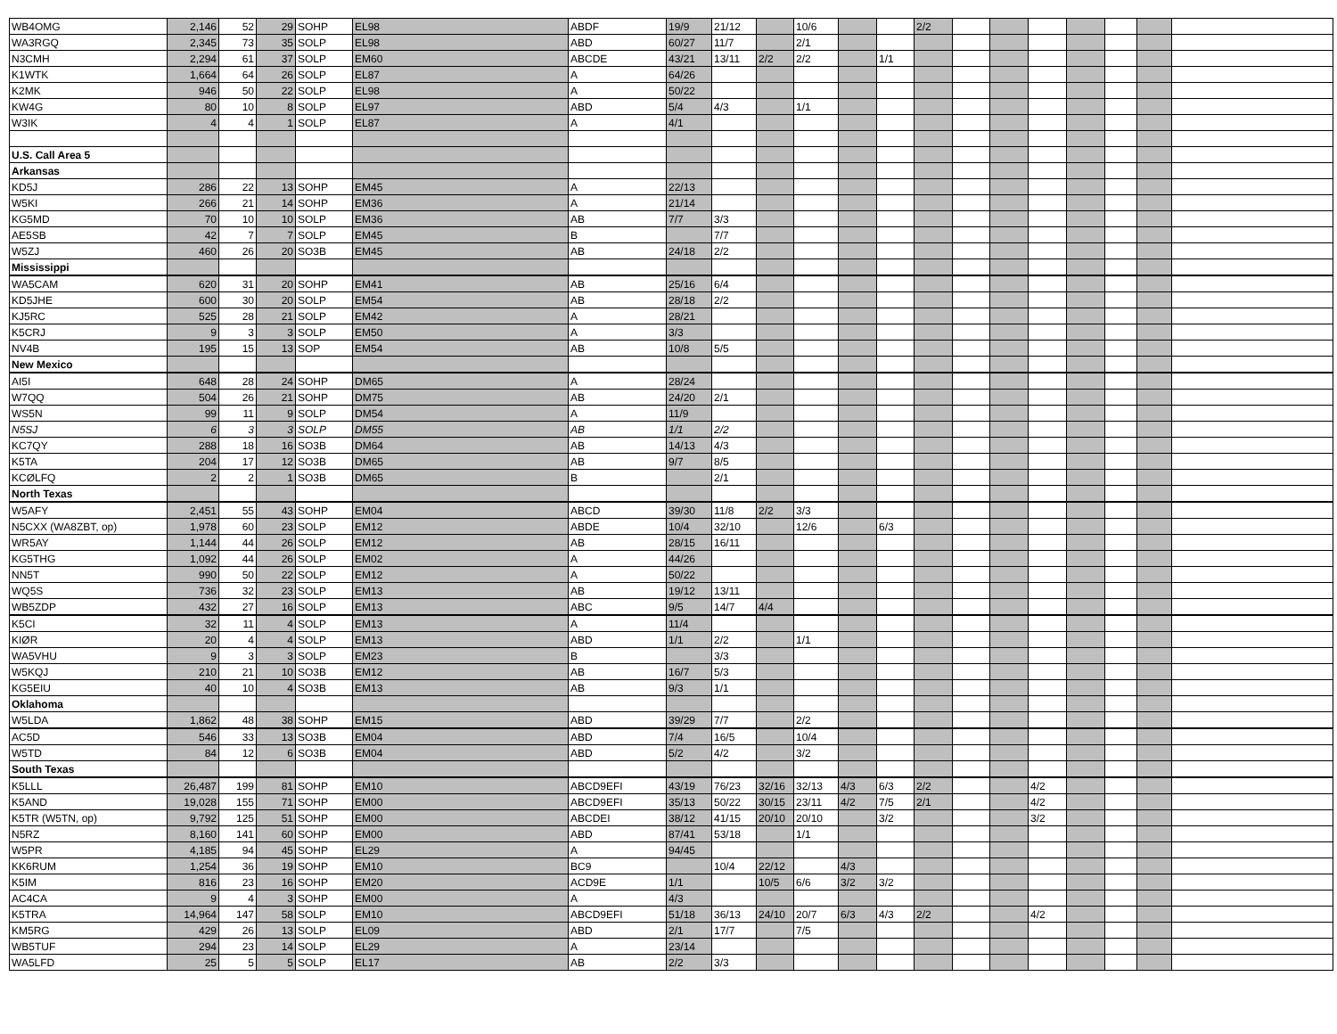| WB4OMG | 2,146 | 52 | 29 | SOHP | EL98 | ABDF | 19/9 | 21/12 | | 10/6 | | | 2/2 | | | | | | | |
| WA3RGQ | 2,345 | 73 | 35 | SOLP | EL98 | ABD | 60/27 | 11/7 | | 2/1 | | | | | | | | | | |
| N3CMH | 2,294 | 61 | 37 | SOLP | EM60 | ABCDE | 43/21 | 13/11 | 2/2 | 2/2 | | 1/1 | | | | | | | | |
| K1WTK | 1,664 | 64 | 26 | SOLP | EL87 | A | 64/26 | | | | | | | | | | | | | |
| K2MK | 946 | 50 | 22 | SOLP | EL98 | A | 50/22 | | | | | | | | | | | | | |
| KW4G | 80 | 10 | 8 | SOLP | EL97 | ABD | 5/4 | 4/3 | | 1/1 | | | | | | | | | | |
| W3IK | 4 | 4 | 1 | SOLP | EL87 | A | 4/1 | | | | | | | | | | | | | |
| U.S. Call Area 5 | | | | | | | | | | | | | | | | | | | | |
| Arkansas | | | | | | | | | | | | | | | | | | | | |
| KD5J | 286 | 22 | 13 | SOHP | EM45 | A | 22/13 | | | | | | | | | | | | | |
| W5KI | 266 | 21 | 14 | SOHP | EM36 | A | 21/14 | | | | | | | | | | | | | |
| KG5MD | 70 | 10 | 10 | SOLP | EM36 | AB | 7/7 | 3/3 | | | | | | | | | | | | |
| AE5SB | 42 | 7 | 7 | SOLP | EM45 | B | | 7/7 | | | | | | | | | | | | |
| W5ZJ | 460 | 26 | 20 | SO3B | EM45 | AB | 24/18 | 2/2 | | | | | | | | | | | | |
| Mississippi | | | | | | | | | | | | | | | | | | | | |
| WA5CAM | 620 | 31 | 20 | SOHP | EM41 | AB | 25/16 | 6/4 | | | | | | | | | | | | |
| KD5JHE | 600 | 30 | 20 | SOLP | EM54 | AB | 28/18 | 2/2 | | | | | | | | | | | | |
| KJ5RC | 525 | 28 | 21 | SOLP | EM42 | A | 28/21 | | | | | | | | | | | | | |
| K5CRJ | 9 | 3 | 3 | SOLP | EM50 | A | 3/3 | | | | | | | | | | | | | |
| NV4B | 195 | 15 | 13 | SOP | EM54 | AB | 10/8 | 5/5 | | | | | | | | | | | | |
| New Mexico | | | | | | | | | | | | | | | | | | | | |
| AI5I | 648 | 28 | 24 | SOHP | DM65 | A | 28/24 | | | | | | | | | | | | | |
| W7QQ | 504 | 26 | 21 | SOHP | DM75 | AB | 24/20 | 2/1 | | | | | | | | | | | | |
| WS5N | 99 | 11 | 9 | SOLP | DM54 | A | 11/9 | | | | | | | | | | | | | |
| N5SJ | 6 | 3 | 3 | SOLP | DM55 | AB | 1/1 | 2/2 | | | | | | | | | | | | |
| KC7QY | 288 | 18 | 16 | SO3B | DM64 | AB | 14/13 | 4/3 | | | | | | | | | | | | |
| K5TA | 204 | 17 | 12 | SO3B | DM65 | AB | 9/7 | 8/5 | | | | | | | | | | | | |
| KCØLFQ | 2 | 2 | 1 | SO3B | DM65 | B | | 2/1 | | | | | | | | | | | | |
| North Texas | | | | | | | | | | | | | | | | | | | | |
| W5AFY | 2,451 | 55 | 43 | SOHP | EM04 | ABCD | 39/30 | 11/8 | 2/2 | 3/3 | | | | | | | | | | |
| N5CXX (WA8ZBT, op) | 1,978 | 60 | 23 | SOLP | EM12 | ABDE | 10/4 | 32/10 | | 12/6 | | 6/3 | | | | | | | | |
| WR5AY | 1,144 | 44 | 26 | SOLP | EM12 | AB | 28/15 | 16/11 | | | | | | | | | | | | |
| KG5THG | 1,092 | 44 | 26 | SOLP | EM02 | A | 44/26 | | | | | | | | | | | | | |
| NN5T | 990 | 50 | 22 | SOLP | EM12 | A | 50/22 | | | | | | | | | | | | | |
| WQ5S | 736 | 32 | 23 | SOLP | EM13 | AB | 19/12 | 13/11 | | | | | | | | | | | | |
| WB5ZDP | 432 | 27 | 16 | SOLP | EM13 | ABC | 9/5 | 14/7 | 4/4 | | | | | | | | | | | |
| K5CI | 32 | 11 | 4 | SOLP | EM13 | A | 11/4 | | | | | | | | | | | | | |
| KIØR | 20 | 4 | 4 | SOLP | EM13 | ABD | 1/1 | 2/2 | | 1/1 | | | | | | | | | | |
| WA5VHU | 9 | 3 | 3 | SOLP | EM23 | B | | 3/3 | | | | | | | | | | | | |
| W5KQJ | 210 | 21 | 10 | SO3B | EM12 | AB | 16/7 | 5/3 | | | | | | | | | | | | |
| KG5EIU | 40 | 10 | 4 | SO3B | EM13 | AB | 9/3 | 1/1 | | | | | | | | | | | | |
| Oklahoma | | | | | | | | | | | | | | | | | | | | |
| W5LDA | 1,862 | 48 | 38 | SOHP | EM15 | ABD | 39/29 | 7/7 | | 2/2 | | | | | | | | | | |
| AC5D | 546 | 33 | 13 | SO3B | EM04 | ABD | 7/4 | 16/5 | | 10/4 | | | | | | | | | | |
| W5TD | 84 | 12 | 6 | SO3B | EM04 | ABD | 5/2 | 4/2 | | 3/2 | | | | | | | | | | |
| South Texas | | | | | | | | | | | | | | | | | | | | |
| K5LLL | 26,487 | 199 | 81 | SOHP | EM10 | ABCD9EFI | 43/19 | 76/23 | 32/16 | 32/13 | 4/3 | 6/3 | 2/2 | | | 4/2 | | | | |
| K5AND | 19,028 | 155 | 71 | SOHP | EM00 | ABCD9EFI | 35/13 | 50/22 | 30/15 | 23/11 | 4/2 | 7/5 | 2/1 | | | 4/2 | | | | |
| K5TR (W5TN, op) | 9,792 | 125 | 51 | SOHP | EM00 | ABCDEI | 38/12 | 41/15 | 20/10 | 20/10 | | 3/2 | | | | 3/2 | | | | |
| N5RZ | 8,160 | 141 | 60 | SOHP | EM00 | ABD | 87/41 | 53/18 | | 1/1 | | | | | | | | | | |
| W5PR | 4,185 | 94 | 45 | SOHP | EL29 | A | 94/45 | | | | | | | | | | | | | |
| KK6RUM | 1,254 | 36 | 19 | SOHP | EM10 | BC9 | | 10/4 | 22/12 | | 4/3 | | | | | | | | | |
| K5IM | 816 | 23 | 16 | SOHP | EM20 | ACD9E | 1/1 | | 10/5 | 6/6 | 3/2 | 3/2 | | | | | | | | |
| AC4CA | 9 | 4 | 3 | SOHP | EM00 | A | 4/3 | | | | | | | | | | | | | |
| K5TRA | 14,964 | 147 | 58 | SOLP | EM10 | ABCD9EFI | 51/18 | 36/13 | 24/10 | 20/7 | 6/3 | 4/3 | 2/2 | | | 4/2 | | | | |
| KM5RG | 429 | 26 | 13 | SOLP | EL09 | ABD | 2/1 | 17/7 | | 7/5 | | | | | | | | | | |
| WB5TUF | 294 | 23 | 14 | SOLP | EL29 | A | 23/14 | | | | | | | | | | | | | |
| WA5LFD | 25 | 5 | 5 | SOLP | EL17 | AB | 2/2 | 3/3 | | | | | | | | | | | | |